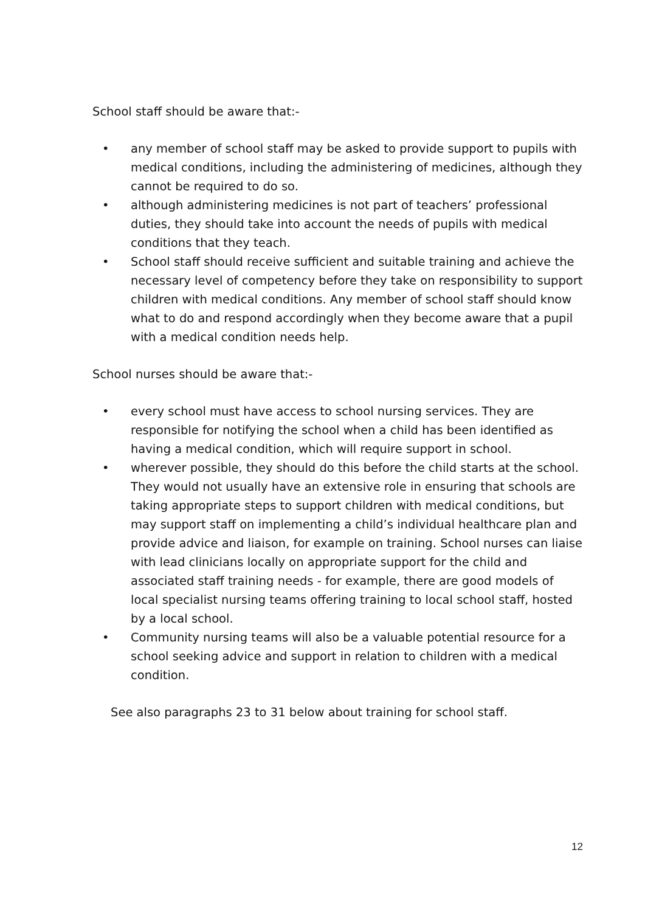School staff should be aware that:-
• any member of school staff may be asked to provide support to pupils with medical conditions, including the administering of medicines, although they cannot be required to do so.
• although administering medicines is not part of teachers’ professional duties, they should take into account the needs of pupils with medical conditions that they teach.
• School staff should receive sufficient and suitable training and achieve the necessary level of competency before they take on responsibility to support children with medical conditions. Any member of school staff should know what to do and respond accordingly when they become aware that a pupil with a medical condition needs help.
School nurses should be aware that:-
• every school must have access to school nursing services. They are responsible for notifying the school when a child has been identified as having a medical condition, which will require support in school.
• wherever possible, they should do this before the child starts at the school. They would not usually have an extensive role in ensuring that schools are taking appropriate steps to support children with medical conditions, but may support staff on implementing a child’s individual healthcare plan and provide advice and liaison, for example on training. School nurses can liaise with lead clinicians locally on appropriate support for the child and associated staff training needs - for example, there are good models of local specialist nursing teams offering training to local school staff, hosted by a local school.
• Community nursing teams will also be a valuable potential resource for a school seeking advice and support in relation to children with a medical condition.
See also paragraphs 23 to 31 below about training for school staff.
12